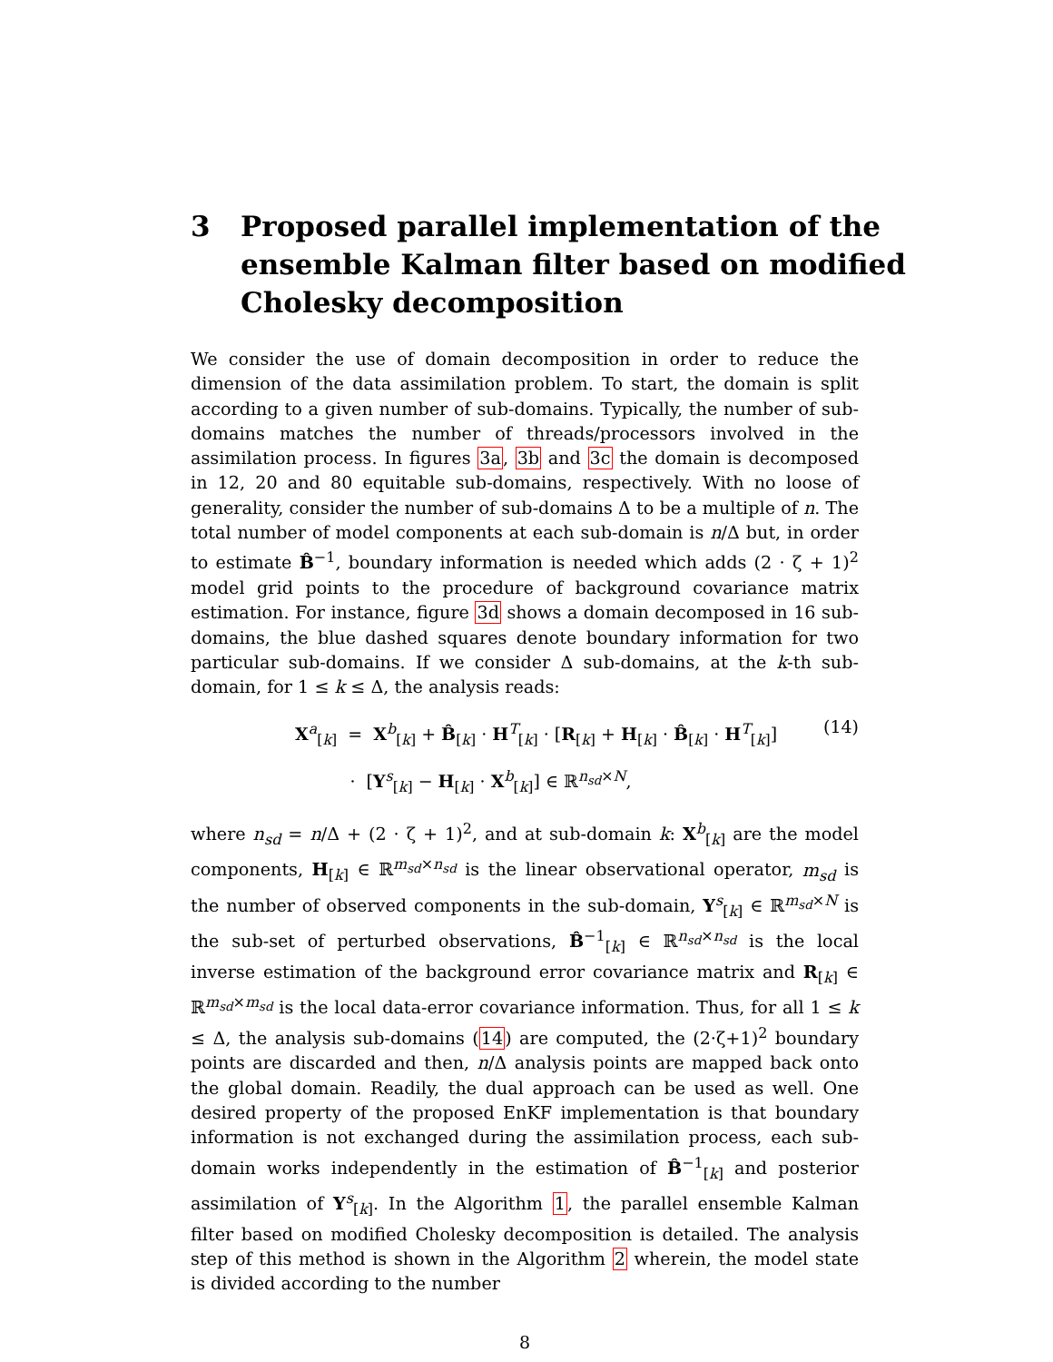3 Proposed parallel implementation of the ensemble Kalman filter based on modified Cholesky decomposition
We consider the use of domain decomposition in order to reduce the dimension of the data assimilation problem. To start, the domain is split according to a given number of sub-domains. Typically, the number of sub-domains matches the number of threads/processors involved in the assimilation process. In figures 3a, 3b and 3c the domain is decomposed in 12, 20 and 80 equitable sub-domains, respectively. With no loose of generality, consider the number of sub-domains Δ to be a multiple of n. The total number of model components at each sub-domain is n/Δ but, in order to estimate B̂<sup>−1</sup>, boundary information is needed which adds (2 · ζ + 1)<sup>2</sup> model grid points to the procedure of background covariance matrix estimation. For instance, figure 3d shows a domain decomposed in 16 sub-domains, the blue dashed squares denote boundary information for two particular sub-domains. If we consider Δ sub-domains, at the k-th sub-domain, for 1 ≤ k ≤ Δ, the analysis reads:
X<sup>a</sup><sub>[k]</sub> = X<sup>b</sup><sub>[k]</sub> + B̂<sub>[k]</sub> · H<sup>T</sup><sub>[k]</sub> · [R<sub>[k]</sub> + H<sub>[k]</sub> · B̂<sub>[k]</sub> · H<sup>T</sup><sub>[k]</sub>]
· [Y<sup>s</sup><sub>[k]</sub> − H<sub>[k]</sub> · X<sup>b</sup><sub>[k]</sub>] ∈ ℝ<sup>n<sub>sd</sub>×N</sup>,
(14)
where n<sub>sd</sub> = n/Δ + (2 · ζ + 1)<sup>2</sup>, and at sub-domain k: X<sup>b</sup><sub>[k]</sub> are the model components, H<sub>[k]</sub> ∈ ℝ<sup>m<sub>sd</sub>×n<sub>sd</sub></sup> is the linear observational operator, m<sub>sd</sub> is the number of observed components in the sub-domain, Y<sup>s</sup><sub>[k]</sub> ∈ ℝ<sup>m<sub>sd</sub>×N</sup> is the sub-set of perturbed observations, B̂<sup>−1</sup><sub>[k]</sub> ∈ ℝ<sup>n<sub>sd</sub>×n<sub>sd</sub></sup> is the local inverse estimation of the background error covariance matrix and R<sub>[k]</sub> ∈ ℝ<sup>m<sub>sd</sub>×m<sub>sd</sub></sup> is the local data-error covariance information. Thus, for all 1 ≤ k ≤ Δ, the analysis sub-domains (14) are computed, the (2·ζ+1)<sup>2</sup> boundary points are discarded and then, n/Δ analysis points are mapped back onto the global domain. Readily, the dual approach can be used as well. One desired property of the proposed EnKF implementation is that boundary information is not exchanged during the assimilation process, each sub-domain works independently in the estimation of B̂<sup>−1</sup><sub>[k]</sub> and posterior assimilation of Y<sup>s</sup><sub>[k]</sub>. In the Algorithm 1, the parallel ensemble Kalman filter based on modified Cholesky decomposition is detailed. The analysis step of this method is shown in the Algorithm 2 wherein, the model state is divided according to the number
8